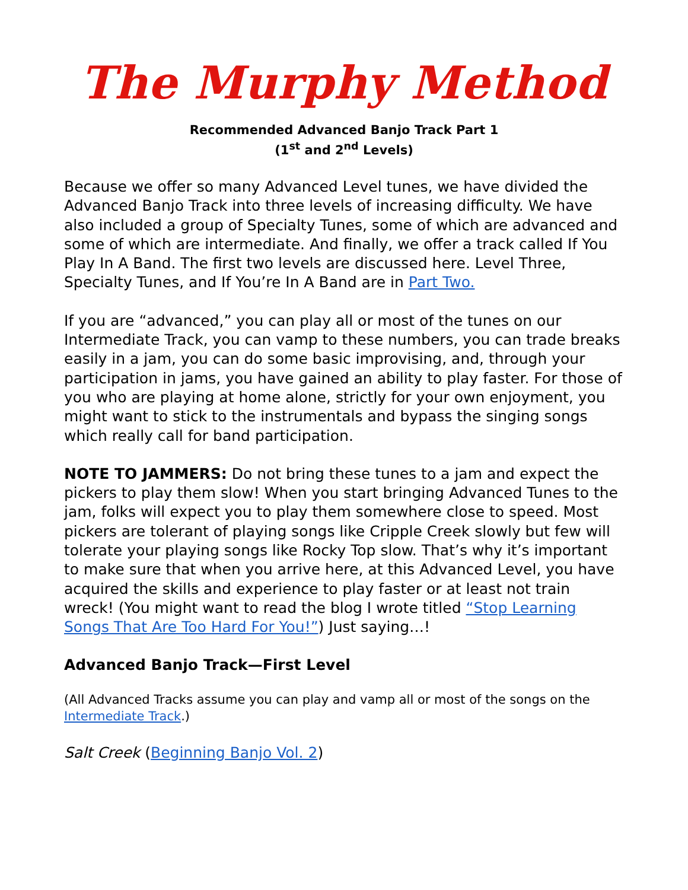The Murphy Method
Recommended Advanced Banjo Track Part 1
(1<sup>st</sup> and 2<sup>nd</sup> Levels)
Because we offer so many Advanced Level tunes, we have divided the Advanced Banjo Track into three levels of increasing difficulty. We have also included a group of Specialty Tunes, some of which are advanced and some of which are intermediate. And finally, we offer a track called If You Play In A Band. The first two levels are discussed here. Level Three, Specialty Tunes, and If You’re In A Band are in Part Two.
If you are “advanced,” you can play all or most of the tunes on our Intermediate Track, you can vamp to these numbers, you can trade breaks easily in a jam, you can do some basic improvising, and, through your participation in jams, you have gained an ability to play faster. For those of you who are playing at home alone, strictly for your own enjoyment, you might want to stick to the instrumentals and bypass the singing songs which really call for band participation.
NOTE TO JAMMERS: Do not bring these tunes to a jam and expect the pickers to play them slow! When you start bringing Advanced Tunes to the jam, folks will expect you to play them somewhere close to speed. Most pickers are tolerant of playing songs like Cripple Creek slowly but few will tolerate your playing songs like Rocky Top slow. That’s why it’s important to make sure that when you arrive here, at this Advanced Level, you have acquired the skills and experience to play faster or at least not train wreck! (You might want to read the blog I wrote titled “Stop Learning Songs That Are Too Hard For You!”) Just saying…!
Advanced Banjo Track—First Level
(All Advanced Tracks assume you can play and vamp all or most of the songs on the Intermediate Track.)
Salt Creek (Beginning Banjo Vol. 2)